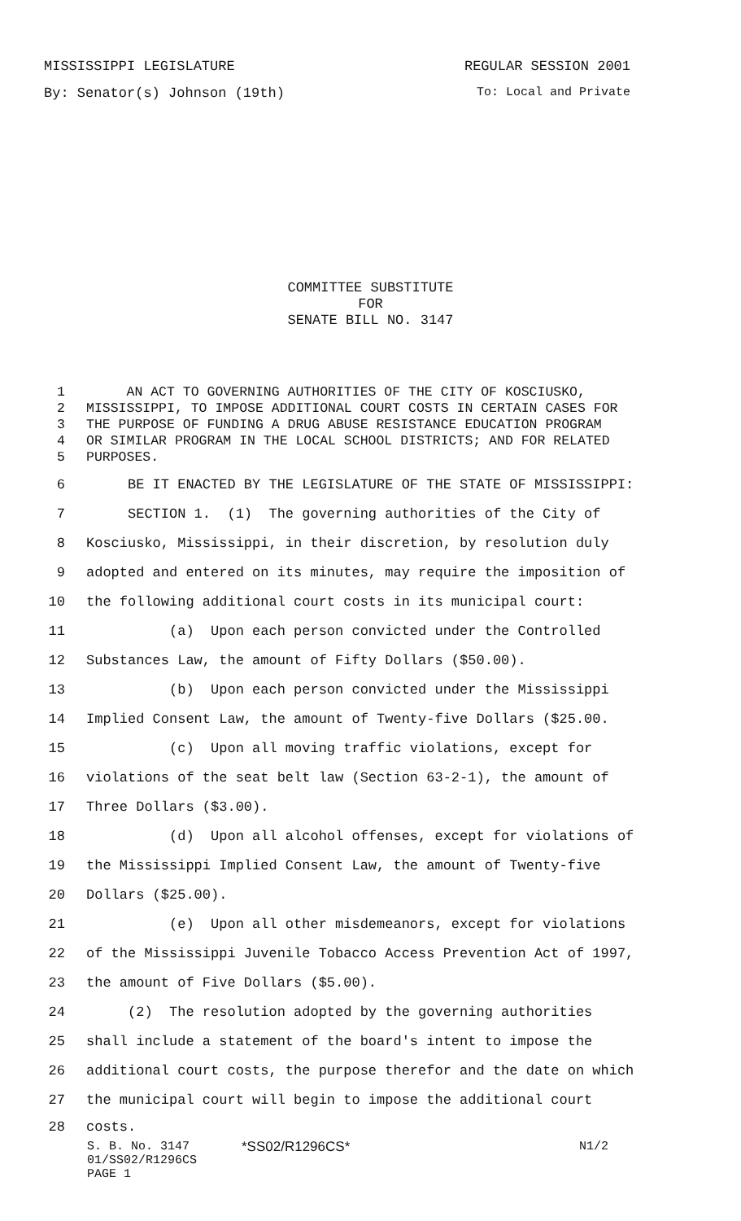MISSISSIPPI LEGISLATURE REGULAR SESSION 2001
By: Senator(s) Johnson (19th) To: Local and Private
COMMITTEE SUBSTITUTE
FOR
SENATE BILL NO. 3147
1 AN ACT TO GOVERNING AUTHORITIES OF THE CITY OF KOSCIUSKO,
2 MISSISSIPPI, TO IMPOSE ADDITIONAL COURT COSTS IN CERTAIN CASES FOR
3 THE PURPOSE OF FUNDING A DRUG ABUSE RESISTANCE EDUCATION PROGRAM
4 OR SIMILAR PROGRAM IN THE LOCAL SCHOOL DISTRICTS; AND FOR RELATED
5 PURPOSES.
6 BE IT ENACTED BY THE LEGISLATURE OF THE STATE OF MISSISSIPPI:
7 SECTION 1. (1) The governing authorities of the City of
8 Kosciusko, Mississippi, in their discretion, by resolution duly
9 adopted and entered on its minutes, may require the imposition of
10 the following additional court costs in its municipal court:
11 (a) Upon each person convicted under the Controlled
12 Substances Law, the amount of Fifty Dollars ($50.00).
13 (b) Upon each person convicted under the Mississippi
14 Implied Consent Law, the amount of Twenty-five Dollars ($25.00.
15 (c) Upon all moving traffic violations, except for
16 violations of the seat belt law (Section 63-2-1), the amount of
17 Three Dollars ($3.00).
18 (d) Upon all alcohol offenses, except for violations of
19 the Mississippi Implied Consent Law, the amount of Twenty-five
20 Dollars ($25.00).
21 (e) Upon all other misdemeanors, except for violations
22 of the Mississippi Juvenile Tobacco Access Prevention Act of 1997,
23 the amount of Five Dollars ($5.00).
24 (2) The resolution adopted by the governing authorities
25 shall include a statement of the board's intent to impose the
26 additional court costs, the purpose therefor and the date on which
27 the municipal court will begin to impose the additional court
28 costs.
S. B. No. 3147 *SS02/R1296CS* N1/2
01/SS02/R1296CS
PAGE 1